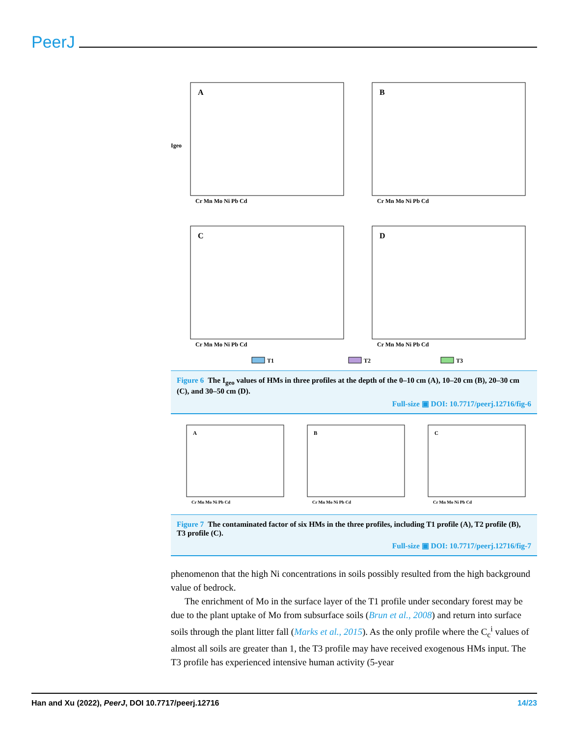PeerJ
A
Igeo
Cr Mn Mo Ni Pb Cd
B
Cr Mn Mo Ni Pb Cd
C
Cr Mn Mo Ni Pb Cd
D
Cr Mn Mo Ni Pb Cd
T1
T2
T3
Figure 6 The I<sub>geo</sub> values of HMs in three profiles at the depth of the 0–10 cm (A), 10–20 cm (B), 20–30 cm (C), and 30–50 cm (D).
Full-size ▣ DOI: 10.7717/peerj.12716/fig-6
A
Cr Mn Mo Ni Pb Cd
B
Cr Mn Mo Ni Pb Cd
C
Cr Mn Mo Ni Pb Cd
Figure 7 The contaminated factor of six HMs in the three profiles, including T1 profile (A), T2 profile (B), T3 profile (C).
Full-size ▣ DOI: 10.7717/peerj.12716/fig-7
phenomenon that the high Ni concentrations in soils possibly resulted from the high background value of bedrock.
The enrichment of Mo in the surface layer of the T1 profile under secondary forest may be due to the plant uptake of Mo from subsurface soils (Brun et al., 2008) and return into surface soils through the plant litter fall (Marks et al., 2015). As the only profile where the C<sub>c</sub><sup>i</sup> values of almost all soils are greater than 1, the T3 profile may have received exogenous HMs input. The T3 profile has experienced intensive human activity (5-year
Han and Xu (2022), PeerJ, DOI 10.7717/peerj.12716 14/23